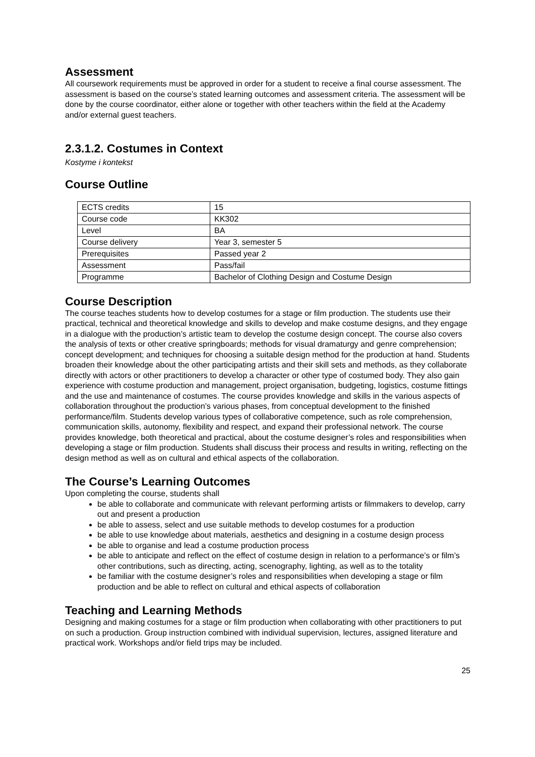Assessment
All coursework requirements must be approved in order for a student to receive a final course assessment. The assessment is based on the course’s stated learning outcomes and assessment criteria. The assessment will be done by the course coordinator, either alone or together with other teachers within the field at the Academy and/or external guest teachers.
2.3.1.2. Costumes in Context
Kostyme i kontekst
Course Outline
| ECTS credits | 15 |
| Course code | KK302 |
| Level | BA |
| Course delivery | Year 3, semester 5 |
| Prerequisites | Passed year 2 |
| Assessment | Pass/fail |
| Programme | Bachelor of Clothing Design and Costume Design |
Course Description
The course teaches students how to develop costumes for a stage or film production. The students use their practical, technical and theoretical knowledge and skills to develop and make costume designs, and they engage in a dialogue with the production’s artistic team to develop the costume design concept. The course also covers the analysis of texts or other creative springboards; methods for visual dramaturgy and genre comprehension; concept development; and techniques for choosing a suitable design method for the production at hand. Students broaden their knowledge about the other participating artists and their skill sets and methods, as they collaborate directly with actors or other practitioners to develop a character or other type of costumed body. They also gain experience with costume production and management, project organisation, budgeting, logistics, costume fittings and the use and maintenance of costumes. The course provides knowledge and skills in the various aspects of collaboration throughout the production’s various phases, from conceptual development to the finished performance/film. Students develop various types of collaborative competence, such as role comprehension, communication skills, autonomy, flexibility and respect, and expand their professional network. The course provides knowledge, both theoretical and practical, about the costume designer’s roles and responsibilities when developing a stage or film production. Students shall discuss their process and results in writing, reflecting on the design method as well as on cultural and ethical aspects of the collaboration.
The Course’s Learning Outcomes
Upon completing the course, students shall
be able to collaborate and communicate with relevant performing artists or filmmakers to develop, carry out and present a production
be able to assess, select and use suitable methods to develop costumes for a production
be able to use knowledge about materials, aesthetics and designing in a costume design process
be able to organise and lead a costume production process
be able to anticipate and reflect on the effect of costume design in relation to a performance’s or film’s other contributions, such as directing, acting, scenography, lighting, as well as to the totality
be familiar with the costume designer’s roles and responsibilities when developing a stage or film production and be able to reflect on cultural and ethical aspects of collaboration
Teaching and Learning Methods
Designing and making costumes for a stage or film production when collaborating with other practitioners to put on such a production. Group instruction combined with individual supervision, lectures, assigned literature and practical work. Workshops and/or field trips may be included.
25